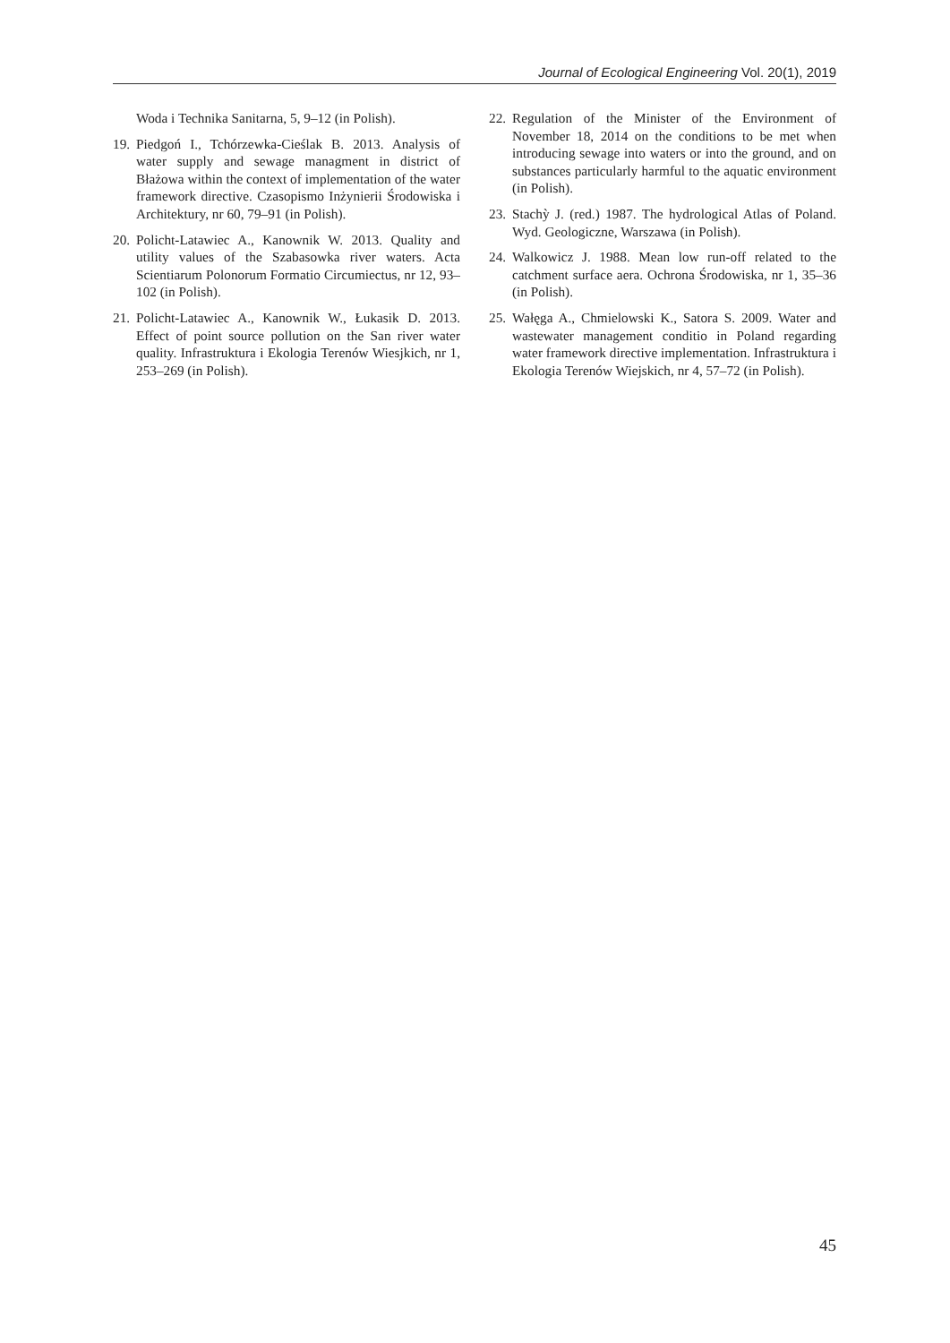Journal of Ecological Engineering Vol. 20(1), 2019
Woda i Technika Sanitarna, 5, 9–12 (in Polish).
19. Piedgoń I., Tchórzewka-Cieślak B. 2013. Analysis of water supply and sewage managment in district of Błażowa within the context of implementation of the water framework directive. Czasopismo Inżynierii Środowiska i Architektury, nr 60, 79–91 (in Polish).
20. Policht-Latawiec A., Kanownik W. 2013. Quality and utility values of the Szabasowka river waters. Acta Scientiarum Polonorum Formatio Circumiec­tus, nr 12, 93–102 (in Polish).
21. Policht-Latawiec A., Kanownik W., Łukasik D. 2013. Effect of point source pollution on the San river water quality. Infrastruktura i Ekologia Terenów Wiesjkich, nr 1, 253–269 (in Polish).
22. Regulation of the Minister of the Environment of November 18, 2014 on the conditions to be met when introducing sewage into waters or into the ground, and on substances particularly harmful to the aquatic environment (in Polish).
23. Stachỳ J. (red.) 1987. The hydrological Atlas of Poland. Wyd. Geologiczne, Warszawa (in Polish).
24. Walkowicz J. 1988. Mean low run-off related to the catchment surface aera. Ochrona Środowiska, nr 1, 35–36 (in Polish).
25. Wałęga A., Chmielowski K., Satora S. 2009. Wa­ter and wastewater management conditio in Poland regarding water framework directive implementa­tion. Infrastruktura i Ekologia Terenów Wiejskich, nr 4, 57–72 (in Polish).
45